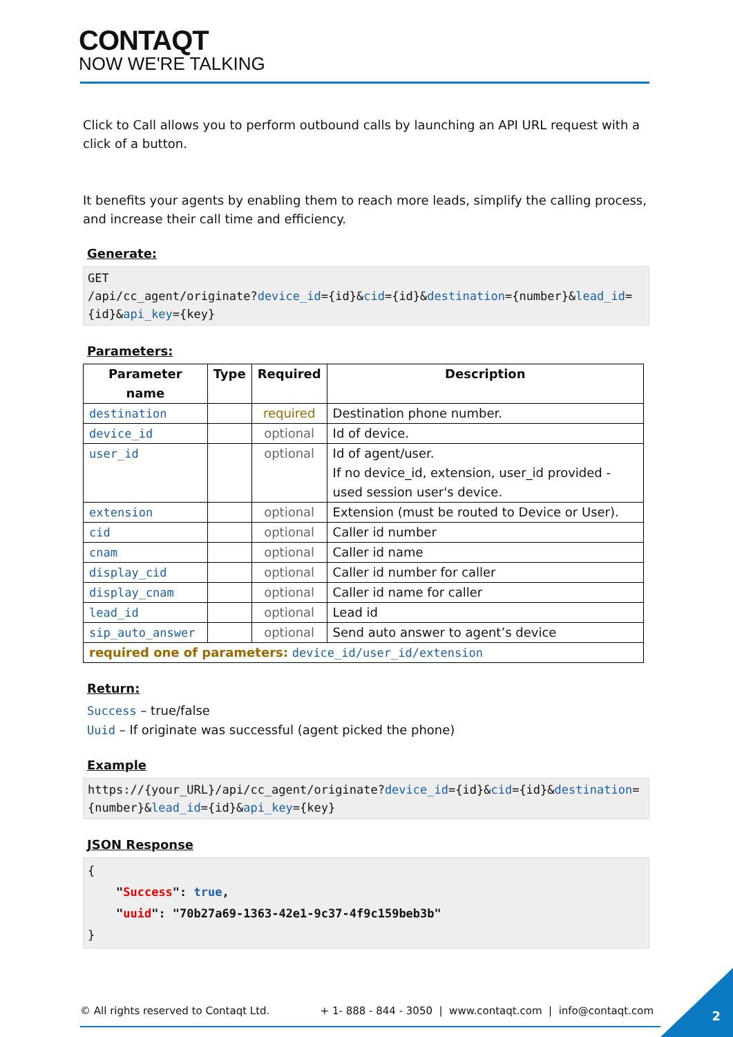CONTAQT
NOW WE'RE TALKING
Click to Call allows you to perform outbound calls by launching an API URL request with a click of a button.
It benefits your agents by enabling them to reach more leads, simplify the calling process, and increase their call time and efficiency.
Generate:
GET
/api/cc_agent/originate?device_id={id}&cid={id}&destination={number}&lead_id={id}&api_key={key}
Parameters:
| Parameter name | Type | Required | Description |
| --- | --- | --- | --- |
| destination | | required | Destination phone number. |
| device_id | | optional | Id of device. |
| user_id | | optional | Id of agent/user. If no device_id, extension, user_id provided - used session user's device. |
| extension | | optional | Extension (must be routed to Device or User). |
| cid | | optional | Caller id number |
| cnam | | optional | Caller id name |
| display_cid | | optional | Caller id number for caller |
| display_cnam | | optional | Caller id name for caller |
| lead_id | | optional | Lead id |
| sip_auto_answer | | optional | Send auto answer to agent’s device |
| required one of parameters: device_id/user_id/extension | | | |
Return:
Success – true/false
Uuid – If originate was successful (agent picked the phone)
Example
https://{your_URL}/api/cc_agent/originate?device_id={id}&cid={id}&destination={number}&lead_id={id}&api_key={key}
JSON Response
{
"Success": true,
"uuid": "70b27a69-1363-42e1-9c37-4f9c159beb3b"
}
© All rights reserved to Contaqt Ltd. + 1- 888 - 844 - 3050 | www.contaqt.com | info@contaqt.com
2